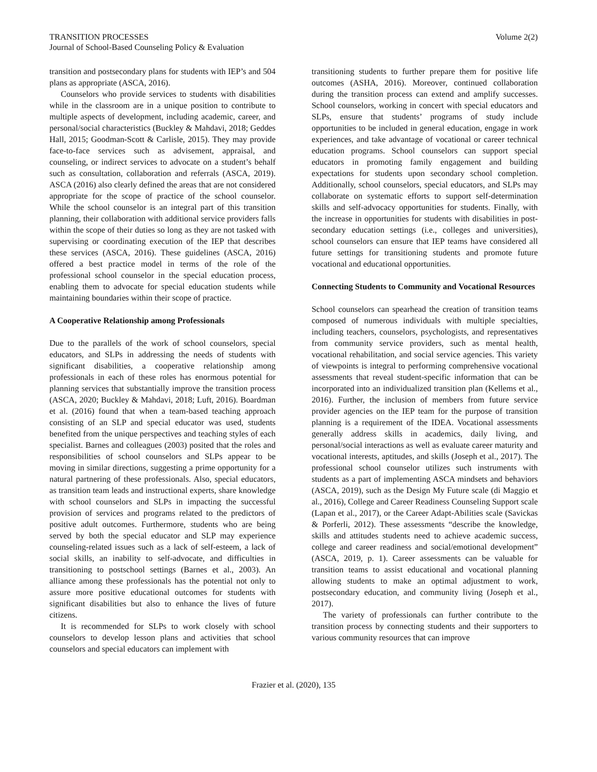TRANSITION PROCESSES
Journal of School-Based Counseling Policy & Evaluation
Volume 2(2)
transition and postsecondary plans for students with IEP’s and 504 plans as appropriate (ASCA, 2016).
Counselors who provide services to students with disabilities while in the classroom are in a unique position to contribute to multiple aspects of development, including academic, career, and personal/social characteristics (Buckley & Mahdavi, 2018; Geddes Hall, 2015; Goodman-Scott & Carlisle, 2015). They may provide face-to-face services such as advisement, appraisal, and counseling, or indirect services to advocate on a student’s behalf such as consultation, collaboration and referrals (ASCA, 2019). ASCA (2016) also clearly defined the areas that are not considered appropriate for the scope of practice of the school counselor. While the school counselor is an integral part of this transition planning, their collaboration with additional service providers falls within the scope of their duties so long as they are not tasked with supervising or coordinating execution of the IEP that describes these services (ASCA, 2016). These guidelines (ASCA, 2016) offered a best practice model in terms of the role of the professional school counselor in the special education process, enabling them to advocate for special education students while maintaining boundaries within their scope of practice.
A Cooperative Relationship among Professionals
Due to the parallels of the work of school counselors, special educators, and SLPs in addressing the needs of students with significant disabilities, a cooperative relationship among professionals in each of these roles has enormous potential for planning services that substantially improve the transition process (ASCA, 2020; Buckley & Mahdavi, 2018; Luft, 2016). Boardman et al. (2016) found that when a team-based teaching approach consisting of an SLP and special educator was used, students benefited from the unique perspectives and teaching styles of each specialist. Barnes and colleagues (2003) posited that the roles and responsibilities of school counselors and SLPs appear to be moving in similar directions, suggesting a prime opportunity for a natural partnering of these professionals. Also, special educators, as transition team leads and instructional experts, share knowledge with school counselors and SLPs in impacting the successful provision of services and programs related to the predictors of positive adult outcomes. Furthermore, students who are being served by both the special educator and SLP may experience counseling-related issues such as a lack of self-esteem, a lack of social skills, an inability to self-advocate, and difficulties in transitioning to postschool settings (Barnes et al., 2003). An alliance among these professionals has the potential not only to assure more positive educational outcomes for students with significant disabilities but also to enhance the lives of future citizens.
It is recommended for SLPs to work closely with school counselors to develop lesson plans and activities that school counselors and special educators can implement with
transitioning students to further prepare them for positive life outcomes (ASHA, 2016). Moreover, continued collaboration during the transition process can extend and amplify successes. School counselors, working in concert with special educators and SLPs, ensure that students’ programs of study include opportunities to be included in general education, engage in work experiences, and take advantage of vocational or career technical education programs. School counselors can support special educators in promoting family engagement and building expectations for students upon secondary school completion. Additionally, school counselors, special educators, and SLPs may collaborate on systematic efforts to support self-determination skills and self-advocacy opportunities for students. Finally, with the increase in opportunities for students with disabilities in post-secondary education settings (i.e., colleges and universities), school counselors can ensure that IEP teams have considered all future settings for transitioning students and promote future vocational and educational opportunities.
Connecting Students to Community and Vocational Resources
School counselors can spearhead the creation of transition teams composed of numerous individuals with multiple specialties, including teachers, counselors, psychologists, and representatives from community service providers, such as mental health, vocational rehabilitation, and social service agencies. This variety of viewpoints is integral to performing comprehensive vocational assessments that reveal student-specific information that can be incorporated into an individualized transition plan (Kellems et al., 2016). Further, the inclusion of members from future service provider agencies on the IEP team for the purpose of transition planning is a requirement of the IDEA. Vocational assessments generally address skills in academics, daily living, and personal/social interactions as well as evaluate career maturity and vocational interests, aptitudes, and skills (Joseph et al., 2017). The professional school counselor utilizes such instruments with students as a part of implementing ASCA mindsets and behaviors (ASCA, 2019), such as the Design My Future scale (di Maggio et al., 2016), College and Career Readiness Counseling Support scale (Lapan et al., 2017), or the Career Adapt-Abilities scale (Savickas & Porferli, 2012). These assessments “describe the knowledge, skills and attitudes students need to achieve academic success, college and career readiness and social/emotional development” (ASCA, 2019, p. 1). Career assessments can be valuable for transition teams to assist educational and vocational planning allowing students to make an optimal adjustment to work, postsecondary education, and community living (Joseph et al., 2017).
The variety of professionals can further contribute to the transition process by connecting students and their supporters to various community resources that can improve
Frazier et al. (2020), 135